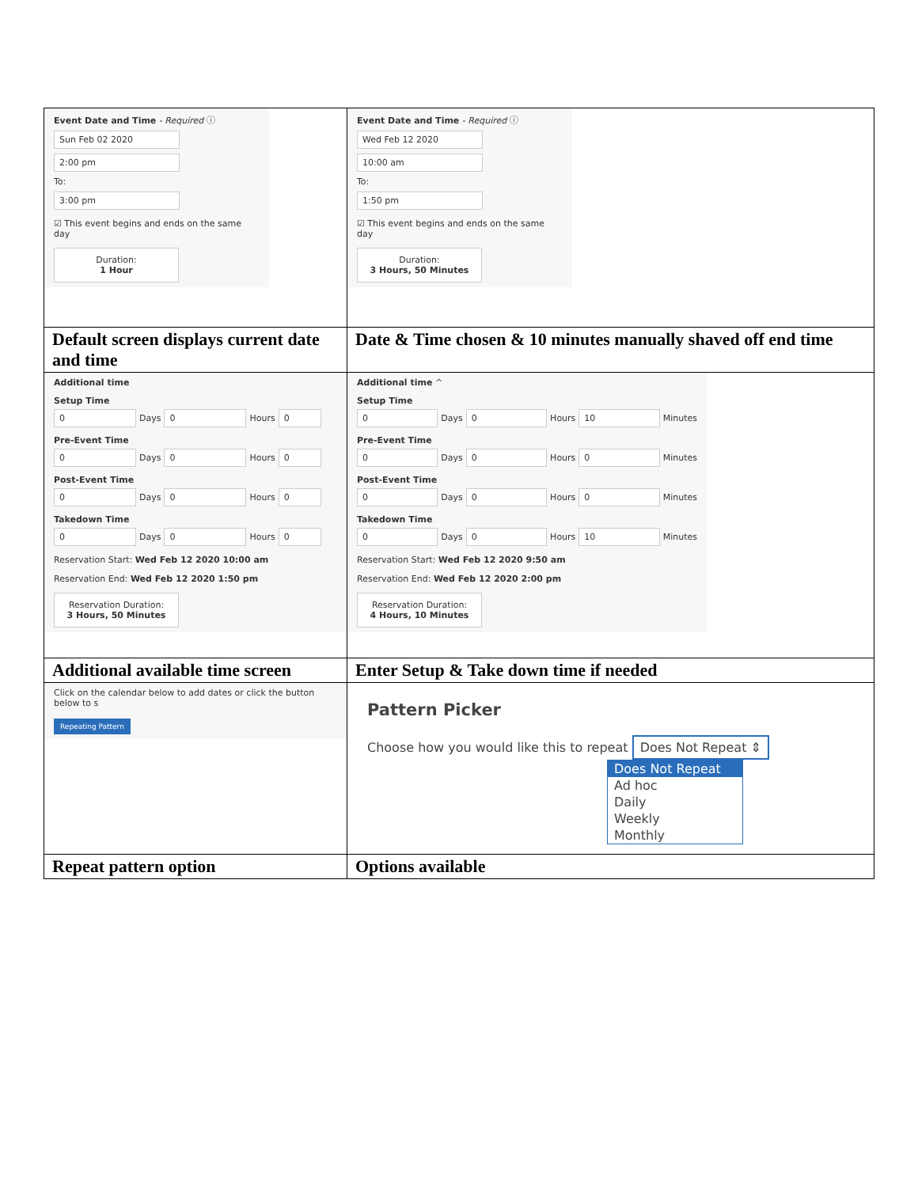| Event Date and Time - Required ⓘ Sun Feb 02 2020 2:00 pm To: 3:00 pm ☑ This event begins and ends on the same day Duration: 1 Hour | Event Date and Time - Required ⓘ Wed Feb 12 2020 10:00 am To: 1:50 pm ☑ This event begins and ends on the same day Duration: 3 Hours, 50 Minutes |
| Default screen displays current date and time | Date & Time chosen & 10 minutes manually shaved off end time |
| Additional time Setup Time 0 Days 0 Hours 0 Pre-Event Time 0 Days 0 Hours 0 Post-Event Time 0 Days 0 Hours 0 Takedown Time 0 Days 0 Hours 0 Reservation Start: Wed Feb 12 2020 10:00 am Reservation End: Wed Feb 12 2020 1:50 pm Reservation Duration: 3 Hours, 50 Minutes | Additional time ^ Setup Time 0 Days 0 Hours 10 Minutes Pre-Event Time 0 Days 0 Hours 0 Minutes Post-Event Time 0 Days 0 Hours 0 Minutes Takedown Time 0 Days 0 Hours 10 Minutes Reservation Start: Wed Feb 12 2020 9:50 am Reservation End: Wed Feb 12 2020 2:00 pm Reservation Duration: 4 Hours, 10 Minutes |
| Additional available time screen | Enter Setup & Take down time if needed |
| Click on the calendar below to add dates or click the button below to s Repeating Pattern | Pattern Picker Choose how you would like this to repeat Does Not Repeat ⇕ Does Not Repeat Ad hoc Daily Weekly Monthly |
| Repeat pattern option | Options available |